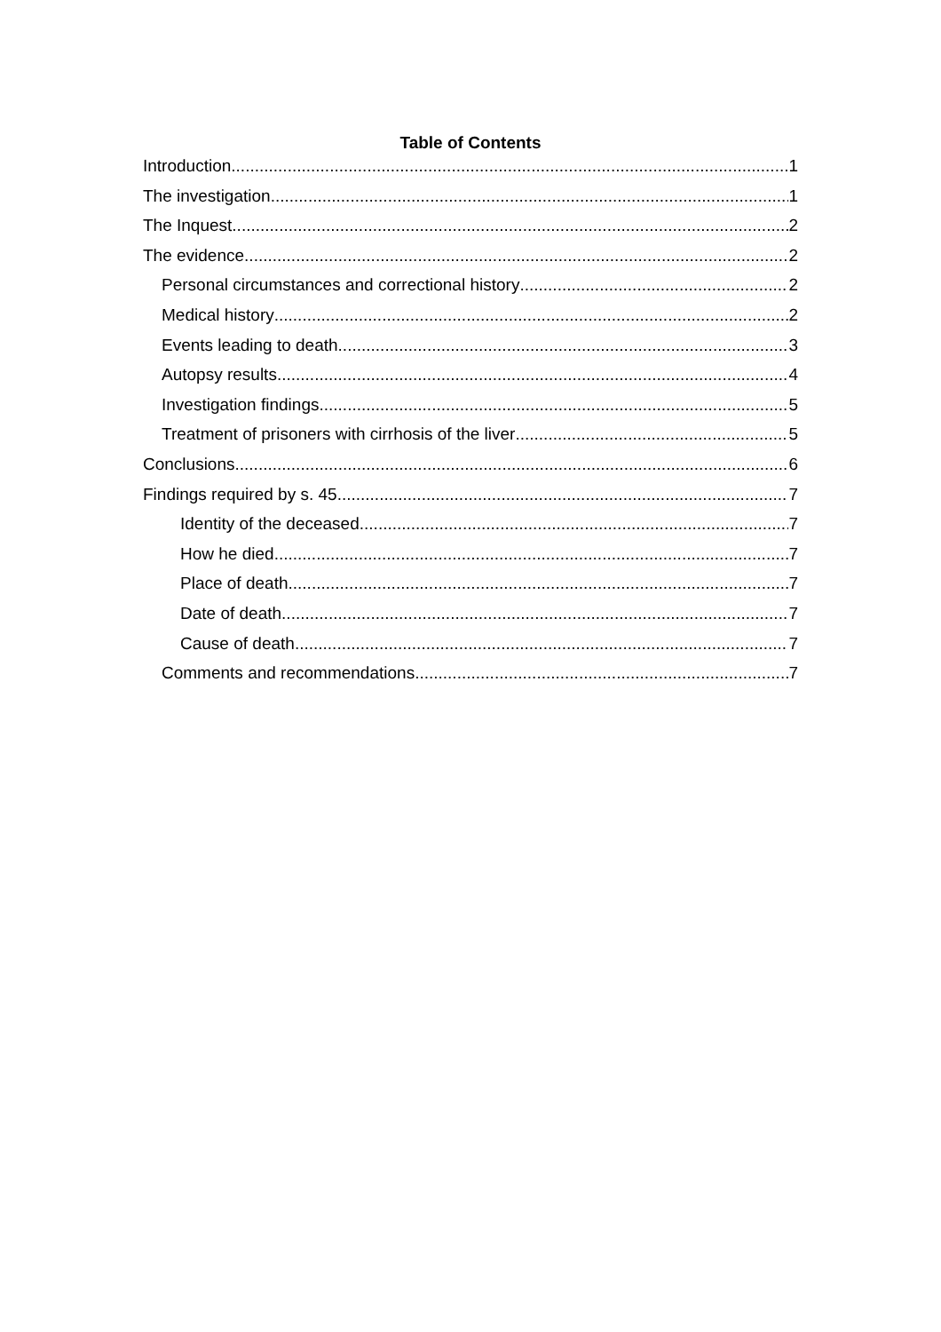Table of Contents
Introduction 1
The investigation 1
The Inquest 2
The evidence 2
Personal circumstances and correctional history 2
Medical history 2
Events leading to death 3
Autopsy results 4
Investigation findings 5
Treatment of prisoners with cirrhosis of the liver 5
Conclusions 6
Findings required by s. 45 7
Identity of the deceased 7
How he died 7
Place of death 7
Date of death 7
Cause of death 7
Comments and recommendations 7